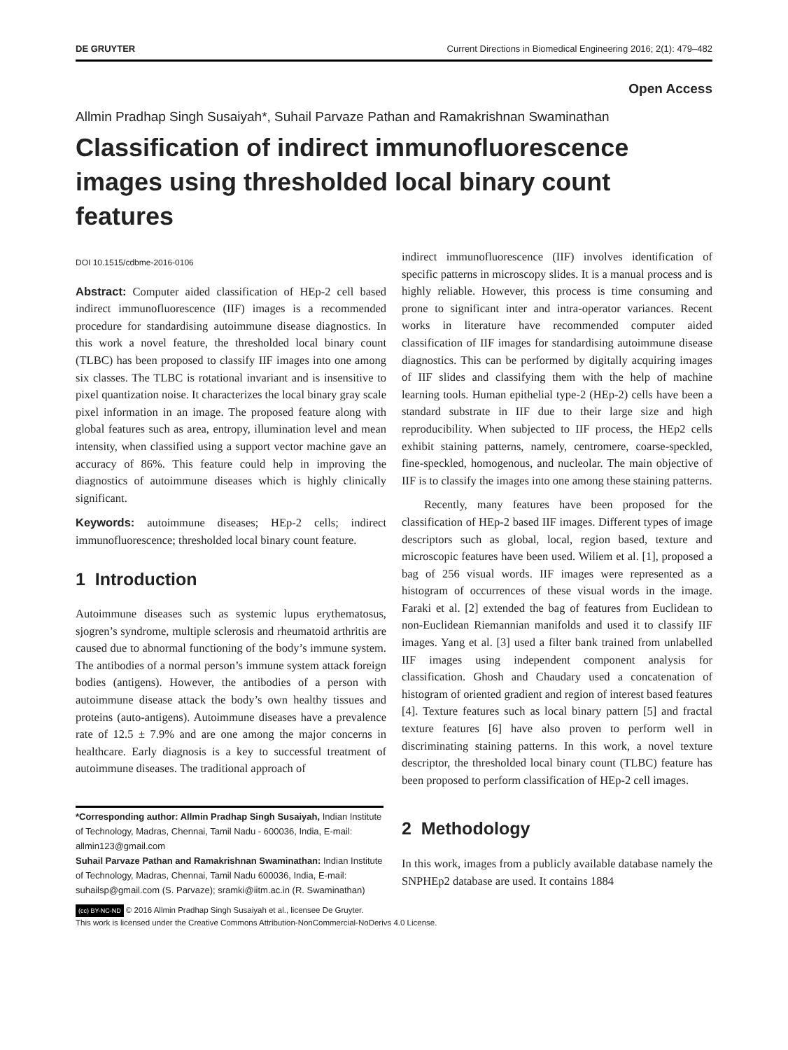DE GRUYTER Current Directions in Biomedical Engineering 2016; 2(1): 479–482
Open Access
Allmin Pradhap Singh Susaiyah*, Suhail Parvaze Pathan and Ramakrishnan Swaminathan
Classification of indirect immunofluorescence images using thresholded local binary count features
DOI 10.1515/cdbme-2016-0106
Abstract: Computer aided classification of HEp-2 cell based indirect immunofluorescence (IIF) images is a recommended procedure for standardising autoimmune disease diagnostics. In this work a novel feature, the thresholded local binary count (TLBC) has been proposed to classify IIF images into one among six classes. The TLBC is rotational invariant and is insensitive to pixel quantization noise. It characterizes the local binary gray scale pixel information in an image. The proposed feature along with global features such as area, entropy, illumination level and mean intensity, when classified using a support vector machine gave an accuracy of 86%. This feature could help in improving the diagnostics of autoimmune diseases which is highly clinically significant.
Keywords: autoimmune diseases; HEp-2 cells; indirect immunofluorescence; thresholded local binary count feature.
1 Introduction
Autoimmune diseases such as systemic lupus erythematosus, sjogren’s syndrome, multiple sclerosis and rheumatoid arthritis are caused due to abnormal functioning of the body’s immune system. The antibodies of a normal person’s immune system attack foreign bodies (antigens). However, the antibodies of a person with autoimmune disease attack the body’s own healthy tissues and proteins (auto-antigens). Autoimmune diseases have a prevalence rate of 12.5 ± 7.9% and are one among the major concerns in healthcare. Early diagnosis is a key to successful treatment of autoimmune diseases. The traditional approach of
*Corresponding author: Allmin Pradhap Singh Susaiyah, Indian Institute of Technology, Madras, Chennai, Tamil Nadu - 600036, India, E-mail: allmin123@gmail.com
Suhail Parvaze Pathan and Ramakrishnan Swaminathan: Indian Institute of Technology, Madras, Chennai, Tamil Nadu 600036, India, E-mail: suhailsp@gmail.com (S. Parvaze); sramki@iitm.ac.in (R. Swaminathan)
indirect immunofluorescence (IIF) involves identification of specific patterns in microscopy slides. It is a manual process and is highly reliable. However, this process is time consuming and prone to significant inter and intra-operator variances. Recent works in literature have recommended computer aided classification of IIF images for standardising autoimmune disease diagnostics. This can be performed by digitally acquiring images of IIF slides and classifying them with the help of machine learning tools. Human epithelial type-2 (HEp-2) cells have been a standard substrate in IIF due to their large size and high reproducibility. When subjected to IIF process, the HEp2 cells exhibit staining patterns, namely, centromere, coarse-speckled, fine-speckled, homogenous, and nucleolar. The main objective of IIF is to classify the images into one among these staining patterns.
Recently, many features have been proposed for the classification of HEp-2 based IIF images. Different types of image descriptors such as global, local, region based, texture and microscopic features have been used. Wiliem et al. [1], proposed a bag of 256 visual words. IIF images were represented as a histogram of occurrences of these visual words in the image. Faraki et al. [2] extended the bag of features from Euclidean to non-Euclidean Riemannian manifolds and used it to classify IIF images. Yang et al. [3] used a filter bank trained from unlabelled IIF images using independent component analysis for classification. Ghosh and Chaudary used a concatenation of histogram of oriented gradient and region of interest based features [4]. Texture features such as local binary pattern [5] and fractal texture features [6] have also proven to perform well in discriminating staining patterns. In this work, a novel texture descriptor, the thresholded local binary count (TLBC) feature has been proposed to perform classification of HEp-2 cell images.
2 Methodology
In this work, images from a publicly available database namely the SNPHEp2 database are used. It contains 1884
(cc) BY-NC-ND © 2016 Allmin Pradhap Singh Susaiyah et al., licensee De Gruyter.
This work is licensed under the Creative Commons Attribution-NonCommercial-NoDerivs 4.0 License.